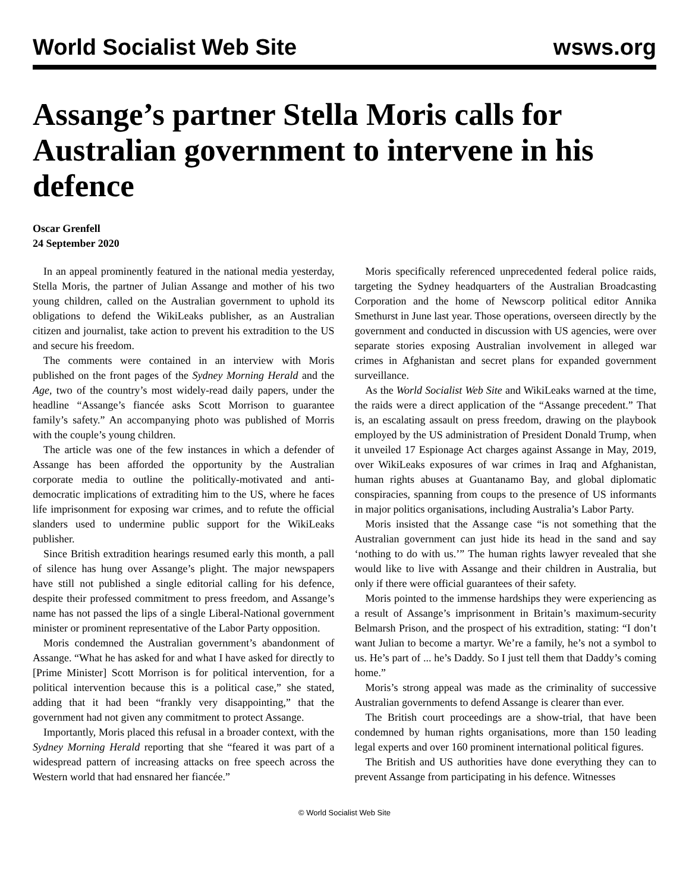World Socialist Web Site wsws.org
Assange’s partner Stella Moris calls for Australian government to intervene in his defence
Oscar Grenfell
24 September 2020
In an appeal prominently featured in the national media yesterday, Stella Moris, the partner of Julian Assange and mother of his two young children, called on the Australian government to uphold its obligations to defend the WikiLeaks publisher, as an Australian citizen and journalist, take action to prevent his extradition to the US and secure his freedom.
The comments were contained in an interview with Moris published on the front pages of the Sydney Morning Herald and the Age, two of the country’s most widely-read daily papers, under the headline “Assange’s fiancée asks Scott Morrison to guarantee family’s safety.” An accompanying photo was published of Morris with the couple’s young children.
The article was one of the few instances in which a defender of Assange has been afforded the opportunity by the Australian corporate media to outline the politically-motivated and anti-democratic implications of extraditing him to the US, where he faces life imprisonment for exposing war crimes, and to refute the official slanders used to undermine public support for the WikiLeaks publisher.
Since British extradition hearings resumed early this month, a pall of silence has hung over Assange’s plight. The major newspapers have still not published a single editorial calling for his defence, despite their professed commitment to press freedom, and Assange’s name has not passed the lips of a single Liberal-National government minister or prominent representative of the Labor Party opposition.
Moris condemned the Australian government’s abandonment of Assange. “What he has asked for and what I have asked for directly to [Prime Minister] Scott Morrison is for political intervention, for a political intervention because this is a political case,” she stated, adding that it had been “frankly very disappointing,” that the government had not given any commitment to protect Assange.
Importantly, Moris placed this refusal in a broader context, with the Sydney Morning Herald reporting that she “feared it was part of a widespread pattern of increasing attacks on free speech across the Western world that had ensnared her fiancée.”
Moris specifically referenced unprecedented federal police raids, targeting the Sydney headquarters of the Australian Broadcasting Corporation and the home of Newscorp political editor Annika Smethurst in June last year. Those operations, overseen directly by the government and conducted in discussion with US agencies, were over separate stories exposing Australian involvement in alleged war crimes in Afghanistan and secret plans for expanded government surveillance.
As the World Socialist Web Site and WikiLeaks warned at the time, the raids were a direct application of the “Assange precedent.” That is, an escalating assault on press freedom, drawing on the playbook employed by the US administration of President Donald Trump, when it unveiled 17 Espionage Act charges against Assange in May, 2019, over WikiLeaks exposures of war crimes in Iraq and Afghanistan, human rights abuses at Guantanamo Bay, and global diplomatic conspiracies, spanning from coups to the presence of US informants in major politics organisations, including Australia’s Labor Party.
Moris insisted that the Assange case “is not something that the Australian government can just hide its head in the sand and say ‘nothing to do with us.’” The human rights lawyer revealed that she would like to live with Assange and their children in Australia, but only if there were official guarantees of their safety.
Moris pointed to the immense hardships they were experiencing as a result of Assange’s imprisonment in Britain’s maximum-security Belmarsh Prison, and the prospect of his extradition, stating: “I don’t want Julian to become a martyr. We’re a family, he’s not a symbol to us. He’s part of ... he’s Daddy. So I just tell them that Daddy’s coming home.”
Moris’s strong appeal was made as the criminality of successive Australian governments to defend Assange is clearer than ever.
The British court proceedings are a show-trial, that have been condemned by human rights organisations, more than 150 leading legal experts and over 160 prominent international political figures.
The British and US authorities have done everything they can to prevent Assange from participating in his defence. Witnesses
© World Socialist Web Site